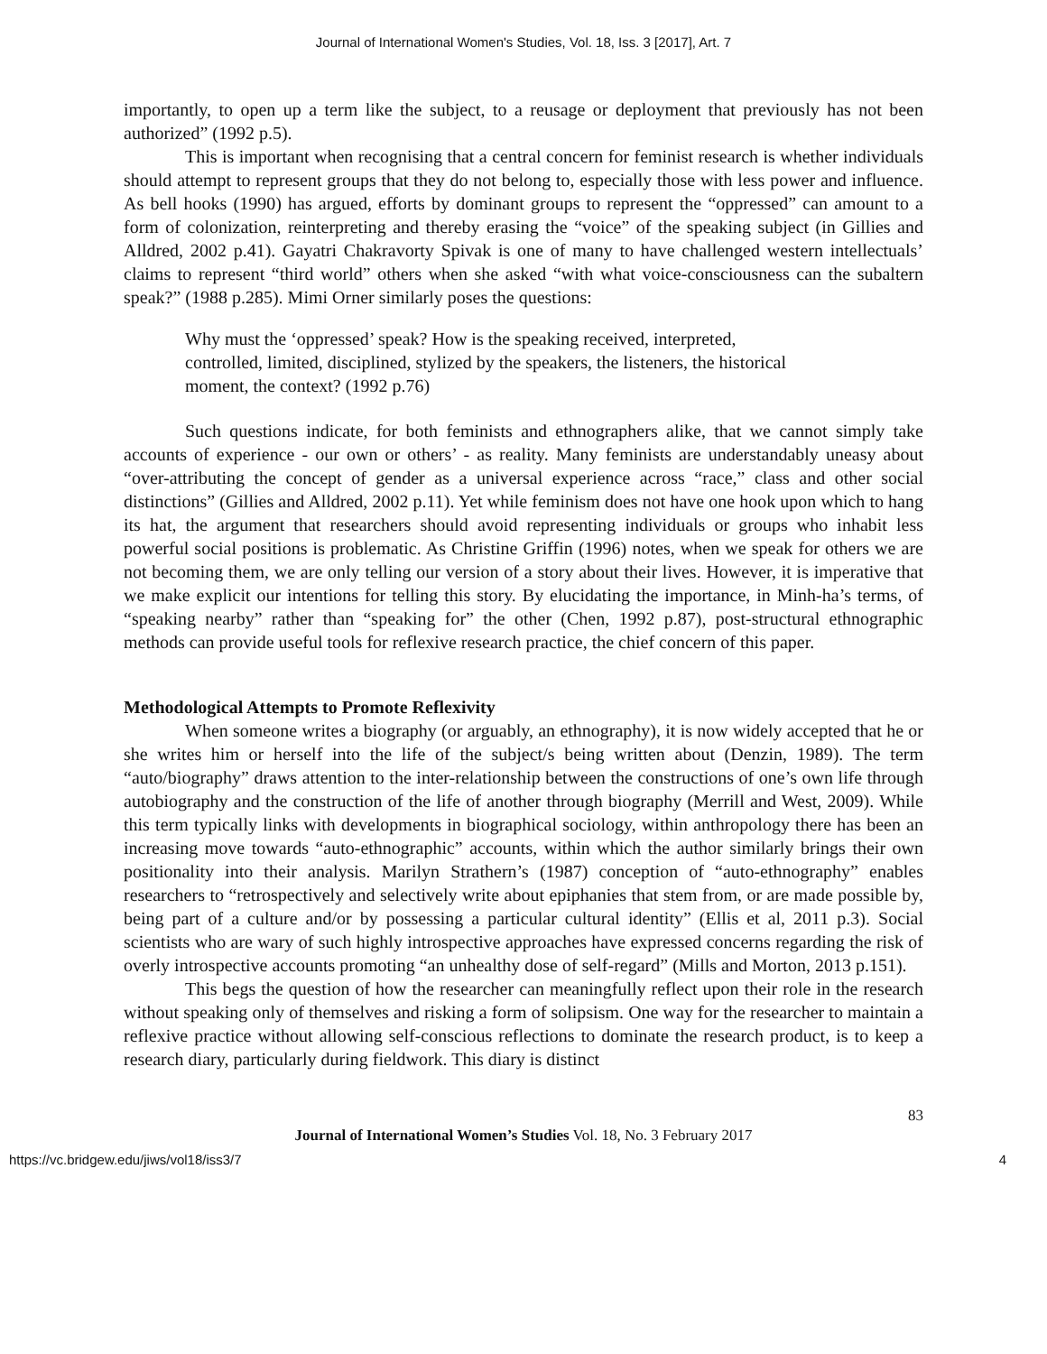Journal of International Women's Studies, Vol. 18, Iss. 3 [2017], Art. 7
importantly, to open up a term like the subject, to a reusage or deployment that previously has not been authorized” (1992 p.5).
This is important when recognising that a central concern for feminist research is whether individuals should attempt to represent groups that they do not belong to, especially those with less power and influence. As bell hooks (1990) has argued, efforts by dominant groups to represent the “oppressed” can amount to a form of colonization, reinterpreting and thereby erasing the “voice” of the speaking subject (in Gillies and Alldred, 2002 p.41). Gayatri Chakravorty Spivak is one of many to have challenged western intellectuals’ claims to represent “third world” others when she asked “with what voice-consciousness can the subaltern speak?” (1988 p.285). Mimi Orner similarly poses the questions:
Why must the ‘oppressed’ speak? How is the speaking received, interpreted, controlled, limited, disciplined, stylized by the speakers, the listeners, the historical moment, the context? (1992 p.76)
Such questions indicate, for both feminists and ethnographers alike, that we cannot simply take accounts of experience - our own or others’ - as reality. Many feminists are understandably uneasy about “over-attributing the concept of gender as a universal experience across “race,” class and other social distinctions” (Gillies and Alldred, 2002 p.11). Yet while feminism does not have one hook upon which to hang its hat, the argument that researchers should avoid representing individuals or groups who inhabit less powerful social positions is problematic. As Christine Griffin (1996) notes, when we speak for others we are not becoming them, we are only telling our version of a story about their lives. However, it is imperative that we make explicit our intentions for telling this story. By elucidating the importance, in Minh-ha’s terms, of “speaking nearby” rather than “speaking for” the other (Chen, 1992 p.87), post-structural ethnographic methods can provide useful tools for reflexive research practice, the chief concern of this paper.
Methodological Attempts to Promote Reflexivity
When someone writes a biography (or arguably, an ethnography), it is now widely accepted that he or she writes him or herself into the life of the subject/s being written about (Denzin, 1989). The term “auto/biography” draws attention to the inter-relationship between the constructions of one’s own life through autobiography and the construction of the life of another through biography (Merrill and West, 2009). While this term typically links with developments in biographical sociology, within anthropology there has been an increasing move towards “auto-ethnographic” accounts, within which the author similarly brings their own positionality into their analysis. Marilyn Strathern’s (1987) conception of “auto-ethnography” enables researchers to “retrospectively and selectively write about epiphanies that stem from, or are made possible by, being part of a culture and/or by possessing a particular cultural identity” (Ellis et al, 2011 p.3). Social scientists who are wary of such highly introspective approaches have expressed concerns regarding the risk of overly introspective accounts promoting “an unhealthy dose of self-regard” (Mills and Morton, 2013 p.151).
This begs the question of how the researcher can meaningfully reflect upon their role in the research without speaking only of themselves and risking a form of solipsism. One way for the researcher to maintain a reflexive practice without allowing self-conscious reflections to dominate the research product, is to keep a research diary, particularly during fieldwork. This diary is distinct
83
Journal of International Women’s Studies Vol. 18, No. 3 February 2017
https://vc.bridgew.edu/jiws/vol18/iss3/7 4